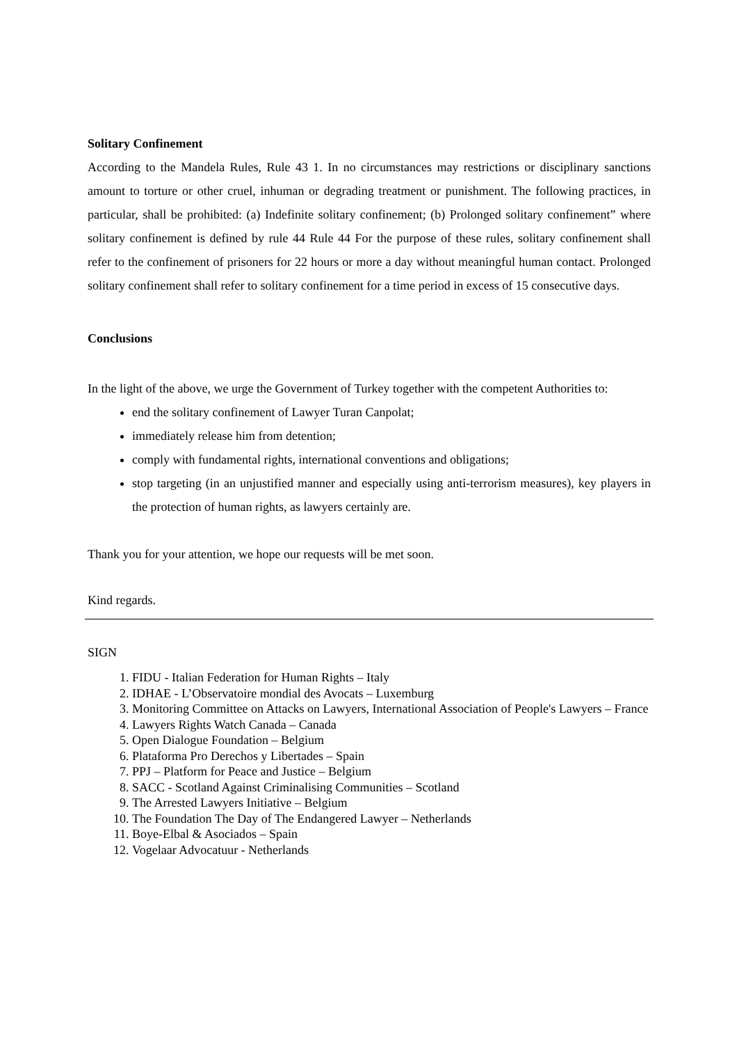Solitary Confinement
According to the Mandela Rules, Rule 43 1. In no circumstances may restrictions or disciplinary sanctions amount to torture or other cruel, inhuman or degrading treatment or punishment. The following practices, in particular, shall be prohibited: (a) Indefinite solitary confinement; (b) Prolonged solitary confinement” where solitary confinement is defined by rule 44 Rule 44 For the purpose of these rules, solitary confinement shall refer to the confinement of prisoners for 22 hours or more a day without meaningful human contact. Prolonged solitary confinement shall refer to solitary confinement for a time period in excess of 15 consecutive days.
Conclusions
In the light of the above, we urge the Government of Turkey together with the competent Authorities to:
end the solitary confinement of Lawyer Turan Canpolat;
immediately release him from detention;
comply with fundamental rights, international conventions and obligations;
stop targeting (in an unjustified manner and especially using anti-terrorism measures), key players in the protection of human rights, as lawyers certainly are.
Thank you for your attention, we hope our requests will be met soon.
Kind regards.
SIGN
1. FIDU - Italian Federation for Human Rights – Italy
2. IDHAE - L’Observatoire mondial des Avocats – Luxemburg
3. Monitoring Committee on Attacks on Lawyers, International Association of People's Lawyers – France
4. Lawyers Rights Watch Canada – Canada
5. Open Dialogue Foundation – Belgium
6. Plataforma Pro Derechos y Libertades – Spain
7. PPJ – Platform for Peace and Justice – Belgium
8. SACC - Scotland Against Criminalising Communities – Scotland
9. The Arrested Lawyers Initiative – Belgium
10. The Foundation The Day of The Endangered Lawyer – Netherlands
11. Boye-Elbal & Asociados – Spain
12. Vogelaar Advocatuur - Netherlands